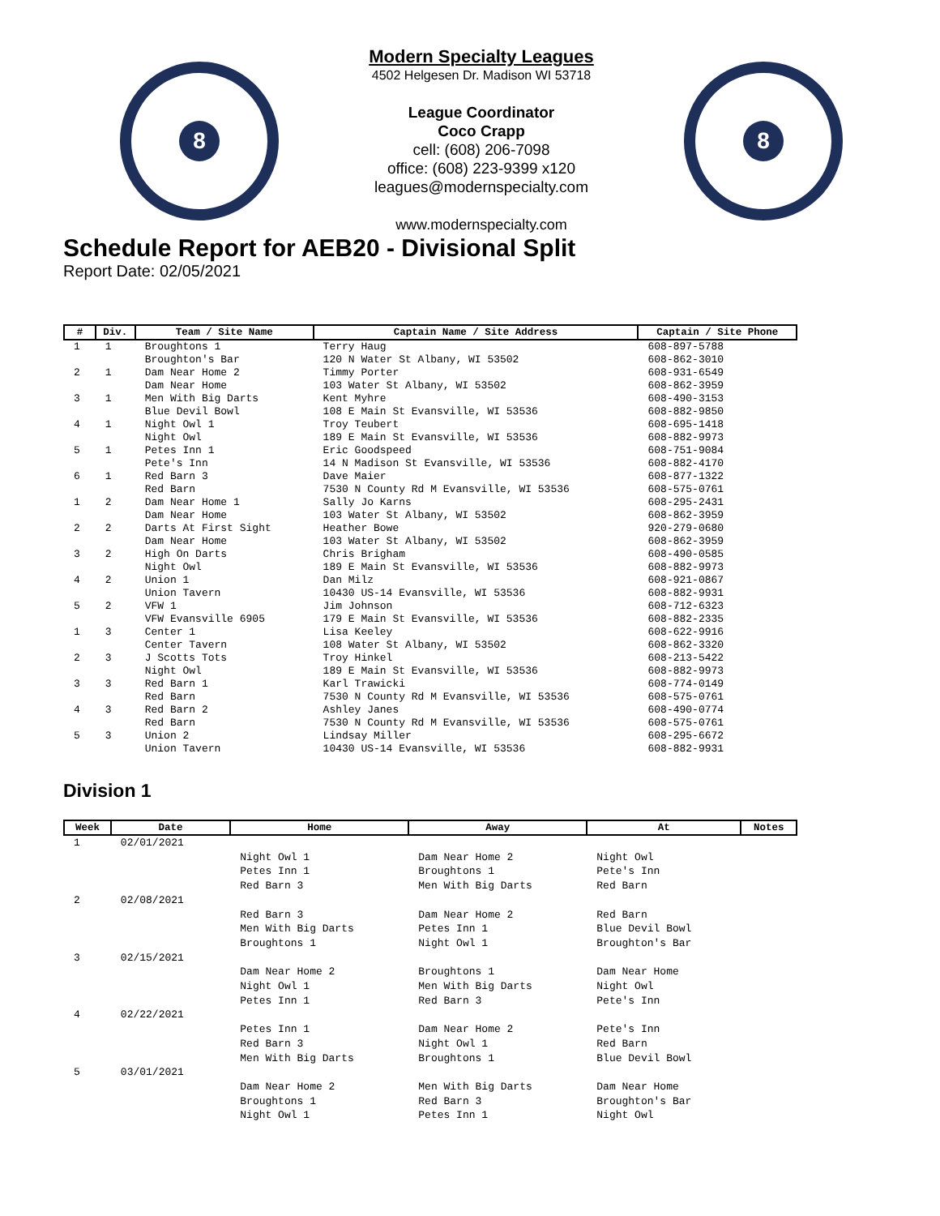8
Modern Specialty Leagues
4502 Helgesen Dr. Madison WI 53718
League Coordinator
Coco Crapp
cell: (608) 206-7098
office: (608) 223-9399 x120
leagues@modernspecialty.com
www.modernspecialty.com
8
Schedule Report for AEB20 - Divisional Split
Report Date: 02/05/2021
| # | Div. | Team / Site Name | Captain Name / Site Address | Captain / Site Phone |
| --- | --- | --- | --- | --- |
| 1 | 1 | Broughtons 1 Broughton's Bar | Terry Haug 120 N Water St Albany, WI 53502 | 608-897-5788 608-862-3010 |
| 2 | 1 | Dam Near Home 2 Dam Near Home | Timmy Porter 103 Water St Albany, WI 53502 | 608-931-6549 608-862-3959 |
| 3 | 1 | Men With Big Darts Blue Devil Bowl | Kent Myhre 108 E Main St Evansville, WI 53536 | 608-490-3153 608-882-9850 |
| 4 | 1 | Night Owl 1 Night Owl | Troy Teubert 189 E Main St Evansville, WI 53536 | 608-695-1418 608-882-9973 |
| 5 | 1 | Petes Inn 1 Pete's Inn | Eric Goodspeed 14 N Madison St Evansville, WI 53536 | 608-751-9084 608-882-4170 |
| 6 | 1 | Red Barn 3 Red Barn | Dave Maier 7530 N County Rd M Evansville, WI 53536 | 608-877-1322 608-575-0761 |
| 1 | 2 | Dam Near Home 1 Dam Near Home | Sally Jo Karns 103 Water St Albany, WI 53502 | 608-295-2431 608-862-3959 |
| 2 | 2 | Darts At First Sight Dam Near Home | Heather Bowe 103 Water St Albany, WI 53502 | 920-279-0680 608-862-3959 |
| 3 | 2 | High On Darts Night Owl | Chris Brigham 189 E Main St Evansville, WI 53536 | 608-490-0585 608-882-9973 |
| 4 | 2 | Union 1 Union Tavern | Dan Milz 10430 US-14 Evansville, WI 53536 | 608-921-0867 608-882-9931 |
| 5 | 2 | VFW 1 VFW Evansville 6905 | Jim Johnson 179 E Main St Evansville, WI 53536 | 608-712-6323 608-882-2335 |
| 1 | 3 | Center 1 Center Tavern | Lisa Keeley 108 Water St Albany, WI 53502 | 608-622-9916 608-862-3320 |
| 2 | 3 | J Scotts Tots Night Owl | Troy Hinkel 189 E Main St Evansville, WI 53536 | 608-213-5422 608-882-9973 |
| 3 | 3 | Red Barn 1 Red Barn | Karl Trawicki 7530 N County Rd M Evansville, WI 53536 | 608-774-0149 608-575-0761 |
| 4 | 3 | Red Barn 2 Red Barn | Ashley Janes 7530 N County Rd M Evansville, WI 53536 | 608-490-0774 608-575-0761 |
| 5 | 3 | Union 2 Union Tavern | Lindsay Miller 10430 US-14 Evansville, WI 53536 | 608-295-6672 608-882-9931 |
Division 1
| Week | Date | Home | Away | At | Notes |
| --- | --- | --- | --- | --- | --- |
| 1 | 02/01/2021 | | | | |
| | | Night Owl 1 | Dam Near Home 2 | Night Owl | |
| | | Petes Inn 1 | Broughtons 1 | Pete's Inn | |
| | | Red Barn 3 | Men With Big Darts | Red Barn | |
| 2 | 02/08/2021 | | | | |
| | | Red Barn 3 | Dam Near Home 2 | Red Barn | |
| | | Men With Big Darts | Petes Inn 1 | Blue Devil Bowl | |
| | | Broughtons 1 | Night Owl 1 | Broughton's Bar | |
| 3 | 02/15/2021 | | | | |
| | | Dam Near Home 2 | Broughtons 1 | Dam Near Home | |
| | | Night Owl 1 | Men With Big Darts | Night Owl | |
| | | Petes Inn 1 | Red Barn 3 | Pete's Inn | |
| 4 | 02/22/2021 | | | | |
| | | Petes Inn 1 | Dam Near Home 2 | Pete's Inn | |
| | | Red Barn 3 | Night Owl 1 | Red Barn | |
| | | Men With Big Darts | Broughtons 1 | Blue Devil Bowl | |
| 5 | 03/01/2021 | | | | |
| | | Dam Near Home 2 | Men With Big Darts | Dam Near Home | |
| | | Broughtons 1 | Red Barn 3 | Broughton's Bar | |
| | | Night Owl 1 | Petes Inn 1 | Night Owl | |